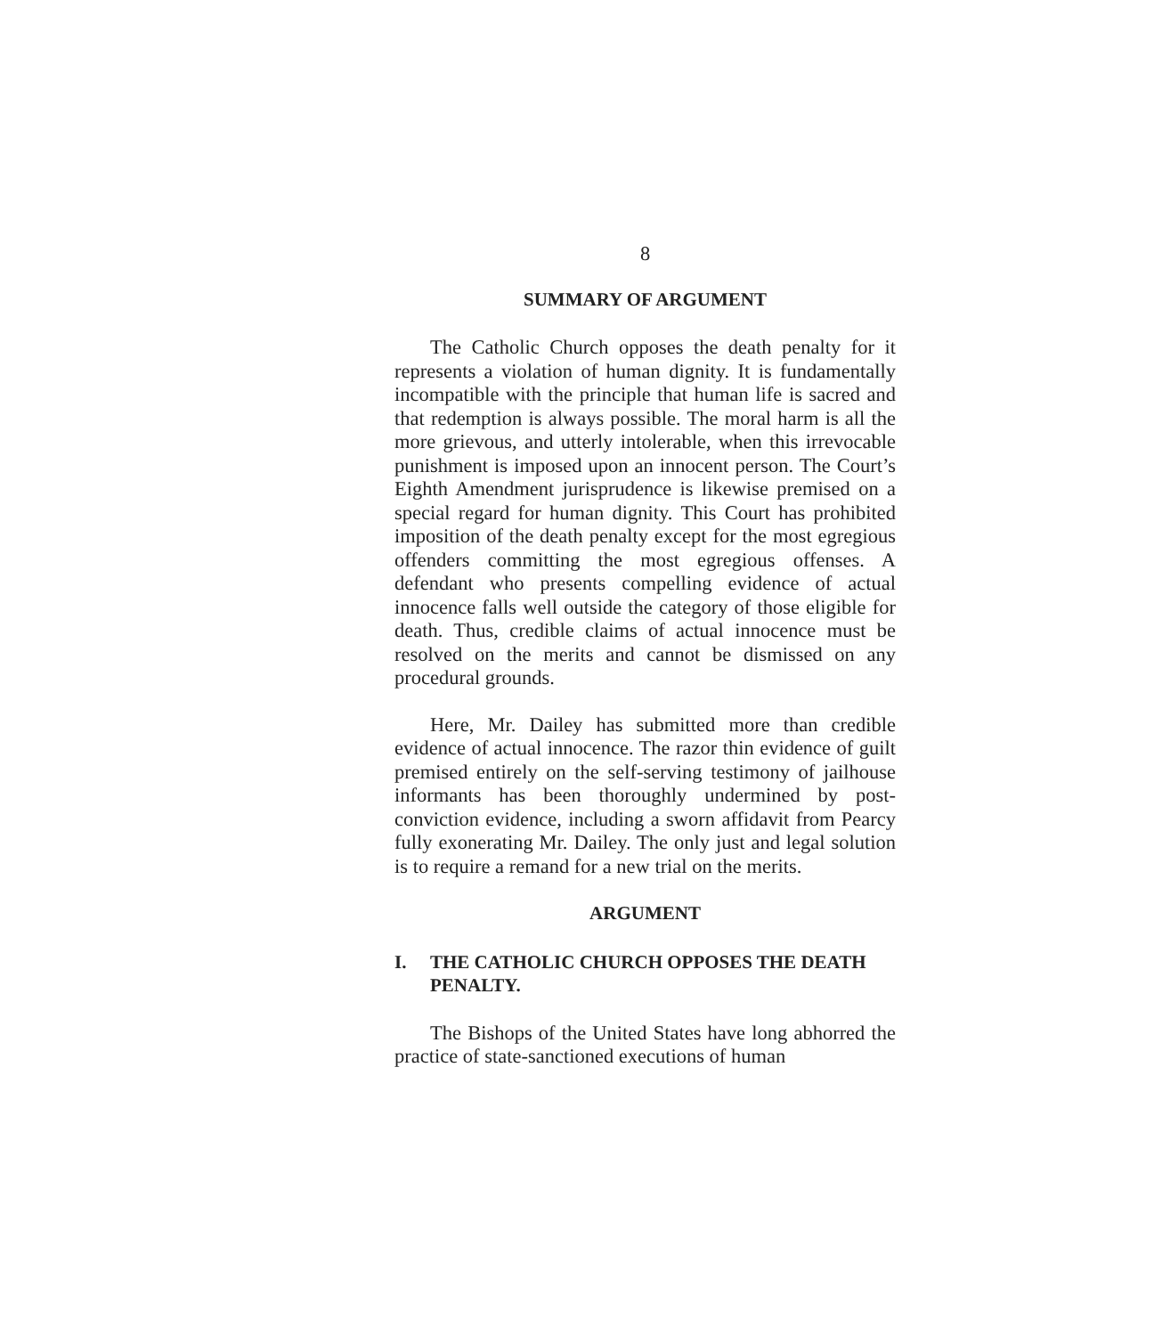8
SUMMARY OF ARGUMENT
The Catholic Church opposes the death penalty for it represents a violation of human dignity. It is fundamentally incompatible with the principle that human life is sacred and that redemption is always possible. The moral harm is all the more grievous, and utterly intolerable, when this irrevocable punishment is imposed upon an innocent person. The Court’s Eighth Amendment jurisprudence is likewise premised on a special regard for human dignity. This Court has prohibited imposition of the death penalty except for the most egregious offenders committing the most egregious offenses. A defendant who presents compelling evidence of actual innocence falls well outside the category of those eligible for death. Thus, credible claims of actual innocence must be resolved on the merits and cannot be dismissed on any procedural grounds.
Here, Mr. Dailey has submitted more than credible evidence of actual innocence. The razor thin evidence of guilt premised entirely on the self-serving testimony of jailhouse informants has been thoroughly undermined by post-conviction evidence, including a sworn affidavit from Pearcy fully exonerating Mr. Dailey. The only just and legal solution is to require a remand for a new trial on the merits.
ARGUMENT
I. THE CATHOLIC CHURCH OPPOSES THE DEATH PENALTY.
The Bishops of the United States have long abhorred the practice of state-sanctioned executions of human